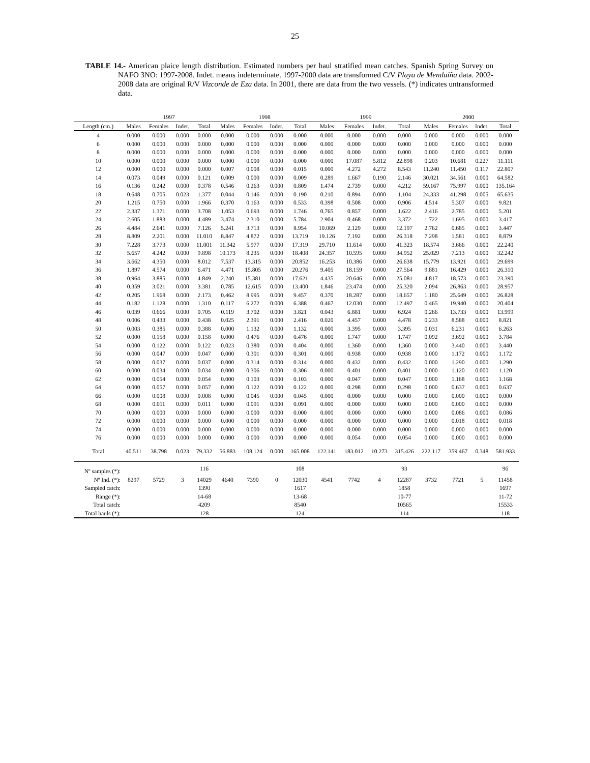25
TABLE 14.- American plaice length distribution. Estimated numbers per haul stratified mean catches. Spanish Spring Survey on NAFO 3NO: 1997-2008. Indet. means indeterminate. 1997-2000 data are transformed C/V Playa de Menduíña data. 2002-2008 data are original R/V Vizconde de Eza data. In 2001, there are data from the two vessels. (*) indicates untransformed data.
| | 1997 | | | | 1998 | | | | 1999 | | | | 2000 | | | |
| --- | --- | --- | --- | --- | --- | --- | --- | --- | --- | --- | --- | --- | --- | --- | --- | --- |
| Length (cm.) | Males | Females | Indet. | Total | Males | Females | Indet. | Total | Males | Females | Indet. | Total | Males | Females | Indet. | Total |
| 4 | 0.000 | 0.000 | 0.000 | 0.000 | 0.000 | 0.000 | 0.000 | 0.000 | 0.000 | 0.000 | 0.000 | 0.000 | 0.000 | 0.000 | 0.000 | 0.000 |
| 6 | 0.000 | 0.000 | 0.000 | 0.000 | 0.000 | 0.000 | 0.000 | 0.000 | 0.000 | 0.000 | 0.000 | 0.000 | 0.000 | 0.000 | 0.000 | 0.000 |
| 8 | 0.000 | 0.000 | 0.000 | 0.000 | 0.000 | 0.000 | 0.000 | 0.000 | 0.000 | 0.000 | 0.000 | 0.000 | 0.000 | 0.000 | 0.000 | 0.000 |
| 10 | 0.000 | 0.000 | 0.000 | 0.000 | 0.000 | 0.000 | 0.000 | 0.000 | 0.000 | 17.087 | 5.812 | 22.898 | 0.203 | 10.681 | 0.227 | 11.111 |
| 12 | 0.000 | 0.000 | 0.000 | 0.000 | 0.007 | 0.008 | 0.000 | 0.015 | 0.000 | 4.272 | 4.272 | 8.543 | 11.240 | 11.450 | 0.117 | 22.807 |
| 14 | 0.073 | 0.049 | 0.000 | 0.121 | 0.009 | 0.000 | 0.000 | 0.009 | 0.289 | 1.667 | 0.190 | 2.146 | 30.021 | 34.561 | 0.000 | 64.582 |
| 16 | 0.136 | 0.242 | 0.000 | 0.378 | 0.546 | 0.263 | 0.000 | 0.809 | 1.474 | 2.739 | 0.000 | 4.212 | 59.167 | 75.997 | 0.000 | 135.164 |
| 18 | 0.648 | 0.705 | 0.023 | 1.377 | 0.044 | 0.146 | 0.000 | 0.190 | 0.210 | 0.894 | 0.000 | 1.104 | 24.333 | 41.298 | 0.005 | 65.635 |
| 20 | 1.215 | 0.750 | 0.000 | 1.966 | 0.370 | 0.163 | 0.000 | 0.533 | 0.398 | 0.508 | 0.000 | 0.906 | 4.514 | 5.307 | 0.000 | 9.821 |
| 22 | 2.337 | 1.371 | 0.000 | 3.708 | 1.053 | 0.693 | 0.000 | 1.746 | 0.765 | 0.857 | 0.000 | 1.622 | 2.416 | 2.785 | 0.000 | 5.201 |
| 24 | 2.605 | 1.883 | 0.000 | 4.489 | 3.474 | 2.310 | 0.000 | 5.784 | 2.904 | 0.468 | 0.000 | 3.372 | 1.722 | 1.695 | 0.000 | 3.417 |
| 26 | 4.484 | 2.641 | 0.000 | 7.126 | 5.241 | 3.713 | 0.000 | 8.954 | 10.069 | 2.129 | 0.000 | 12.197 | 2.762 | 0.685 | 0.000 | 3.447 |
| 28 | 8.809 | 2.201 | 0.000 | 11.010 | 8.847 | 4.872 | 0.000 | 13.719 | 19.126 | 7.192 | 0.000 | 26.318 | 7.298 | 1.581 | 0.000 | 8.879 |
| 30 | 7.228 | 3.773 | 0.000 | 11.001 | 11.342 | 5.977 | 0.000 | 17.319 | 29.710 | 11.614 | 0.000 | 41.323 | 18.574 | 3.666 | 0.000 | 22.240 |
| 32 | 5.657 | 4.242 | 0.000 | 9.898 | 10.173 | 8.235 | 0.000 | 18.408 | 24.357 | 10.595 | 0.000 | 34.952 | 25.029 | 7.213 | 0.000 | 32.242 |
| 34 | 3.662 | 4.350 | 0.000 | 8.012 | 7.537 | 13.315 | 0.000 | 20.852 | 16.253 | 10.386 | 0.000 | 26.638 | 15.779 | 13.921 | 0.000 | 29.699 |
| 36 | 1.897 | 4.574 | 0.000 | 6.471 | 4.471 | 15.805 | 0.000 | 20.276 | 9.405 | 18.159 | 0.000 | 27.564 | 9.881 | 16.429 | 0.000 | 26.310 |
| 38 | 0.964 | 3.885 | 0.000 | 4.849 | 2.240 | 15.381 | 0.000 | 17.621 | 4.435 | 20.646 | 0.000 | 25.081 | 4.817 | 18.573 | 0.000 | 23.390 |
| 40 | 0.359 | 3.021 | 0.000 | 3.381 | 0.785 | 12.615 | 0.000 | 13.400 | 1.846 | 23.474 | 0.000 | 25.320 | 2.094 | 26.863 | 0.000 | 28.957 |
| 42 | 0.205 | 1.968 | 0.000 | 2.173 | 0.462 | 8.995 | 0.000 | 9.457 | 0.370 | 18.287 | 0.000 | 18.657 | 1.180 | 25.649 | 0.000 | 26.828 |
| 44 | 0.182 | 1.128 | 0.000 | 1.310 | 0.117 | 6.272 | 0.000 | 6.388 | 0.467 | 12.030 | 0.000 | 12.497 | 0.465 | 19.940 | 0.000 | 20.404 |
| 46 | 0.039 | 0.666 | 0.000 | 0.705 | 0.119 | 3.702 | 0.000 | 3.821 | 0.043 | 6.881 | 0.000 | 6.924 | 0.266 | 13.733 | 0.000 | 13.999 |
| 48 | 0.006 | 0.433 | 0.000 | 0.438 | 0.025 | 2.391 | 0.000 | 2.416 | 0.020 | 4.457 | 0.000 | 4.478 | 0.233 | 8.588 | 0.000 | 8.821 |
| 50 | 0.003 | 0.385 | 0.000 | 0.388 | 0.000 | 1.132 | 0.000 | 1.132 | 0.000 | 3.395 | 0.000 | 3.395 | 0.031 | 6.231 | 0.000 | 6.263 |
| 52 | 0.000 | 0.158 | 0.000 | 0.158 | 0.000 | 0.476 | 0.000 | 0.476 | 0.000 | 1.747 | 0.000 | 1.747 | 0.092 | 3.692 | 0.000 | 3.784 |
| 54 | 0.000 | 0.122 | 0.000 | 0.122 | 0.023 | 0.380 | 0.000 | 0.404 | 0.000 | 1.360 | 0.000 | 1.360 | 0.000 | 3.440 | 0.000 | 3.440 |
| 56 | 0.000 | 0.047 | 0.000 | 0.047 | 0.000 | 0.301 | 0.000 | 0.301 | 0.000 | 0.938 | 0.000 | 0.938 | 0.000 | 1.172 | 0.000 | 1.172 |
| 58 | 0.000 | 0.037 | 0.000 | 0.037 | 0.000 | 0.314 | 0.000 | 0.314 | 0.000 | 0.432 | 0.000 | 0.432 | 0.000 | 1.290 | 0.000 | 1.290 |
| 60 | 0.000 | 0.034 | 0.000 | 0.034 | 0.000 | 0.306 | 0.000 | 0.306 | 0.000 | 0.401 | 0.000 | 0.401 | 0.000 | 1.120 | 0.000 | 1.120 |
| 62 | 0.000 | 0.054 | 0.000 | 0.054 | 0.000 | 0.103 | 0.000 | 0.103 | 0.000 | 0.047 | 0.000 | 0.047 | 0.000 | 1.168 | 0.000 | 1.168 |
| 64 | 0.000 | 0.057 | 0.000 | 0.057 | 0.000 | 0.122 | 0.000 | 0.122 | 0.000 | 0.298 | 0.000 | 0.298 | 0.000 | 0.637 | 0.000 | 0.637 |
| 66 | 0.000 | 0.008 | 0.000 | 0.008 | 0.000 | 0.045 | 0.000 | 0.045 | 0.000 | 0.000 | 0.000 | 0.000 | 0.000 | 0.000 | 0.000 | 0.000 |
| 68 | 0.000 | 0.011 | 0.000 | 0.011 | 0.000 | 0.091 | 0.000 | 0.091 | 0.000 | 0.000 | 0.000 | 0.000 | 0.000 | 0.000 | 0.000 | 0.000 |
| 70 | 0.000 | 0.000 | 0.000 | 0.000 | 0.000 | 0.000 | 0.000 | 0.000 | 0.000 | 0.000 | 0.000 | 0.000 | 0.000 | 0.086 | 0.000 | 0.086 |
| 72 | 0.000 | 0.000 | 0.000 | 0.000 | 0.000 | 0.000 | 0.000 | 0.000 | 0.000 | 0.000 | 0.000 | 0.000 | 0.000 | 0.018 | 0.000 | 0.018 |
| 74 | 0.000 | 0.000 | 0.000 | 0.000 | 0.000 | 0.000 | 0.000 | 0.000 | 0.000 | 0.000 | 0.000 | 0.000 | 0.000 | 0.000 | 0.000 | 0.000 |
| 76 | 0.000 | 0.000 | 0.000 | 0.000 | 0.000 | 0.000 | 0.000 | 0.000 | 0.000 | 0.054 | 0.000 | 0.054 | 0.000 | 0.000 | 0.000 | 0.000 |
| Total | 40.511 | 38.798 | 0.023 | 79.332 | 56.883 | 108.124 | 0.000 | 165.008 | 122.141 | 183.012 | 10.273 | 315.426 | 222.117 | 359.467 | 0.348 | 581.933 |
| Nº samples (*): | | | | 116 | | | | 108 | | | | 93 | | | | 96 |
| Nº Ind. (*): | 8297 | 5729 | 3 | 14029 | 4640 | 7390 | 0 | 12030 | 4541 | 7742 | 4 | 12287 | 3732 | 7721 | 5 | 11458 |
| Sampled catch: | | | | 1390 | | | | 1617 | | | | 1858 | | | | 1697 |
| Range (*): | | | | 14-68 | | | | 13-68 | | | | 10-77 | | | | 11-72 |
| Total catch: | | | | 4209 | | | | 8540 | | | | 10565 | | | | 15533 |
| Total hauls (*): | | | | 128 | | | | 124 | | | | 114 | | | | 118 |